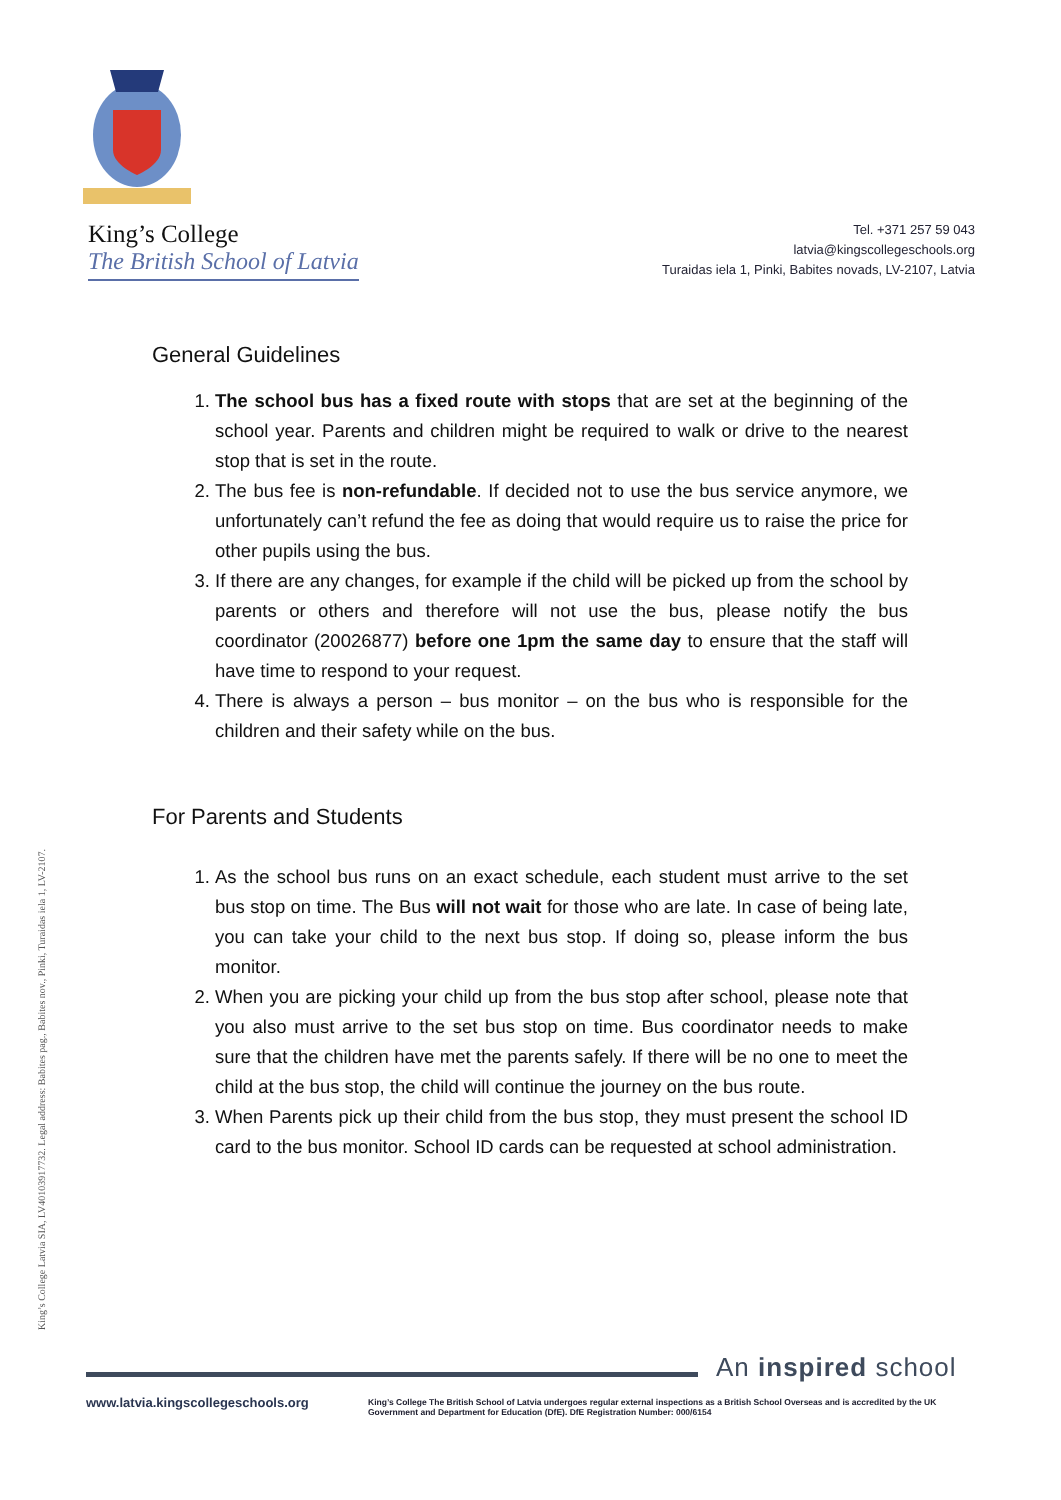King’s College
The British School of Latvia
Tel. +371 257 59 043
latvia@kingscollegeschools.org
Turaidas iela 1, Pinki, Babites novads, LV-2107, Latvia
General Guidelines
1. The school bus has a fixed route with stops that are set at the beginning of the school year. Parents and children might be required to walk or drive to the nearest stop that is set in the route.
2. The bus fee is non-refundable. If decided not to use the bus service anymore, we unfortunately can’t refund the fee as doing that would require us to raise the price for other pupils using the bus.
3. If there are any changes, for example if the child will be picked up from the school by parents or others and therefore will not use the bus, please notify the bus coordinator (20026877) before one 1pm the same day to ensure that the staff will have time to respond to your request.
4. There is always a person – bus monitor – on the bus who is responsible for the children and their safety while on the bus.
For Parents and Students
1. As the school bus runs on an exact schedule, each student must arrive to the set bus stop on time. The Bus will not wait for those who are late. In case of being late, you can take your child to the next bus stop. If doing so, please inform the bus monitor.
2. When you are picking your child up from the bus stop after school, please note that you also must arrive to the set bus stop on time. Bus coordinator needs to make sure that the children have met the parents safely. If there will be no one to meet the child at the bus stop, the child will continue the journey on the bus route.
3. When Parents pick up their child from the bus stop, they must present the school ID card to the bus monitor. School ID cards can be requested at school administration.
King’s College Latvia SIA, LV40103917732. Legal address: Babites pag., Babites nov., Pinki, Turaidas iela 1, LV-2107.
An inspired school
www.latvia.kingscollegeschools.org
King’s College The British School of Latvia undergoes regular external inspections as a British School Overseas and is accredited by the UK Government and Department for Education (DfE). DfE Registration Number: 000/6154